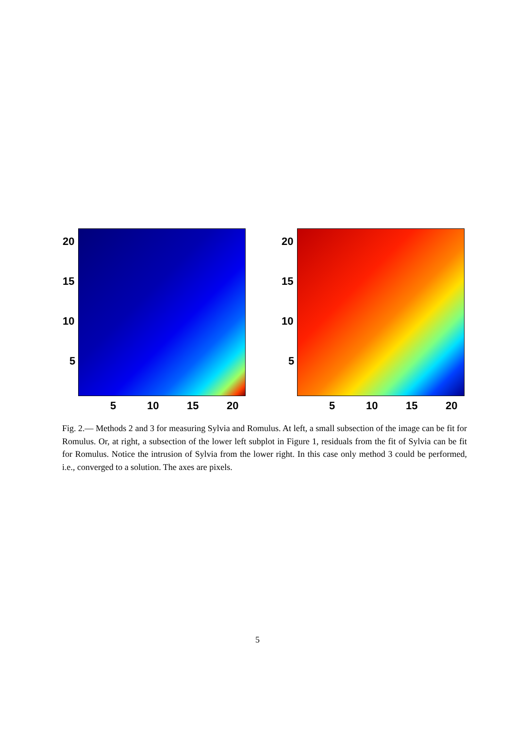20
15
10
5
5 10 15 20
20
15
10
5
5 10 15 20
Fig. 2.— Methods 2 and 3 for measuring Sylvia and Romulus. At left, a small subsection of the image can be fit for Romulus. Or, at right, a subsection of the lower left subplot in Figure 1, residuals from the fit of Sylvia can be fit for Romulus. Notice the intrusion of Sylvia from the lower right. In this case only method 3 could be performed, i.e., converged to a solution. The axes are pixels.
5